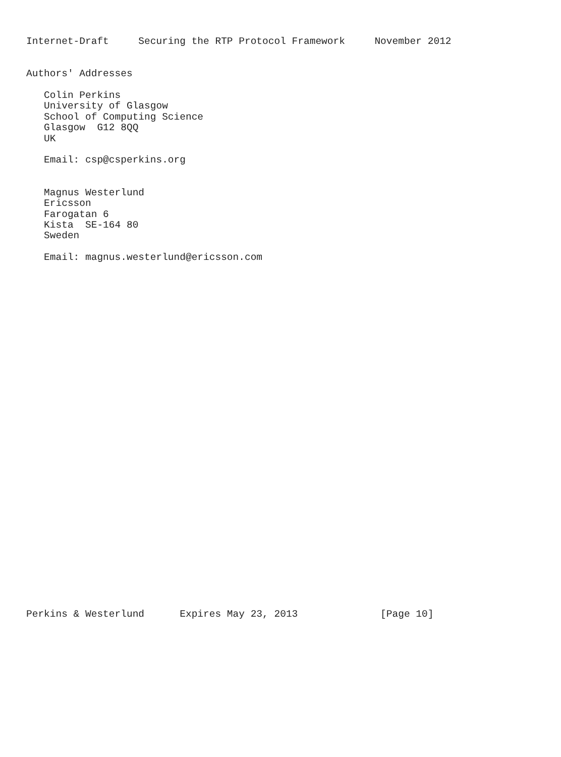Internet-Draft     Securing the RTP Protocol Framework     November 2012


Authors' Addresses

   Colin Perkins
   University of Glasgow
   School of Computing Science
   Glasgow  G12 8QQ
   UK

   Email: csp@csperkins.org


   Magnus Westerlund
   Ericsson
   Farogatan 6
   Kista  SE-164 80
   Sweden

   Email: magnus.westerlund@ericsson.com
































Perkins & Westerlund      Expires May 23, 2013              [Page 10]